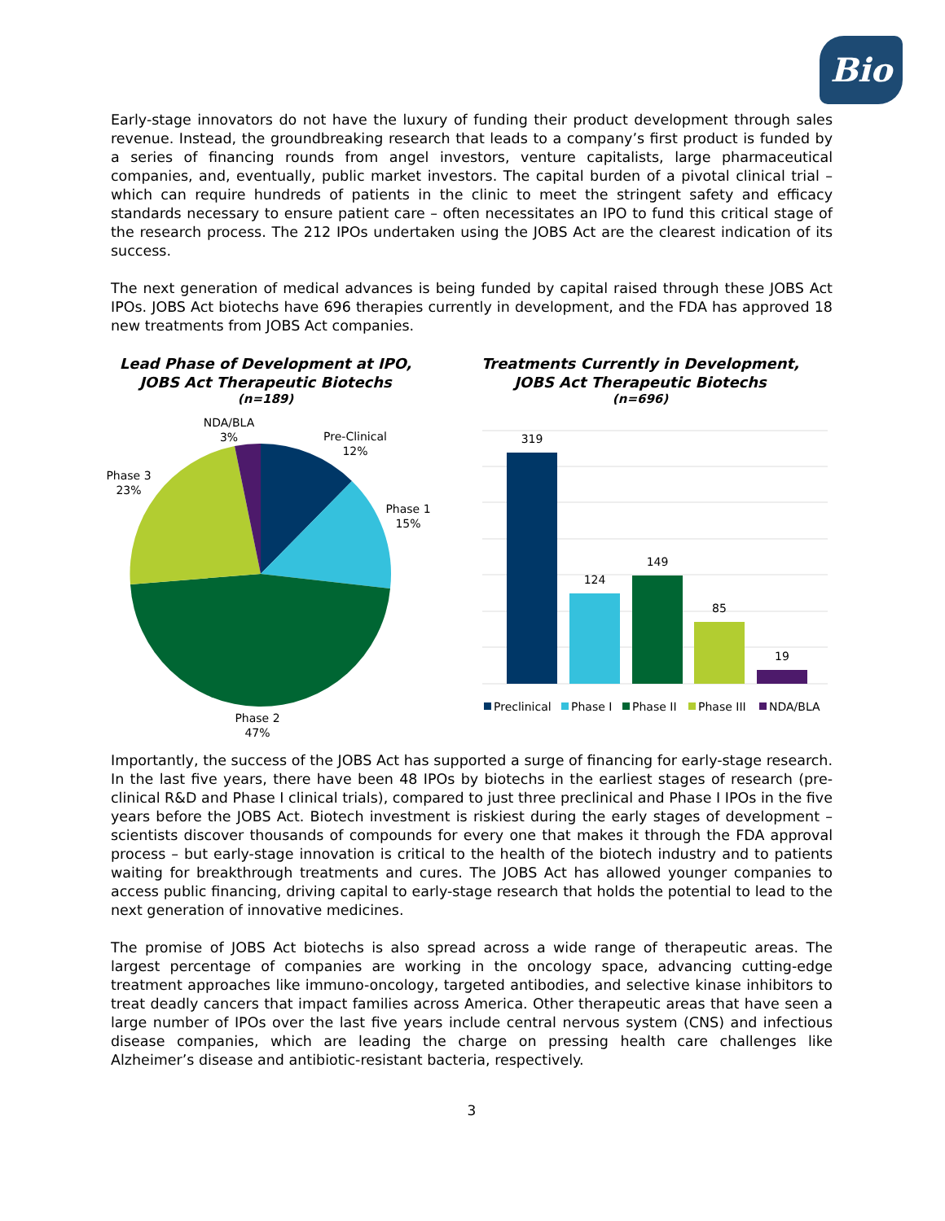Bio
Early-stage innovators do not have the luxury of funding their product development through sales revenue. Instead, the groundbreaking research that leads to a company’s first product is funded by a series of financing rounds from angel investors, venture capitalists, large pharmaceutical companies, and, eventually, public market investors. The capital burden of a pivotal clinical trial – which can require hundreds of patients in the clinic to meet the stringent safety and efficacy standards necessary to ensure patient care – often necessitates an IPO to fund this critical stage of the research process. The 212 IPOs undertaken using the JOBS Act are the clearest indication of its success.
The next generation of medical advances is being funded by capital raised through these JOBS Act IPOs. JOBS Act biotechs have 696 therapies currently in development, and the FDA has approved 18 new treatments from JOBS Act companies.
Lead Phase of Development at IPO,
JOBS Act Therapeutic Biotechs
(n=189)
NDA/BLA
3%
Pre-Clinical
12%
Phase 1
15%
Phase 3
23%
Phase 2
47%
Treatments Currently in Development,
JOBS Act Therapeutic Biotechs
(n=696)
319
124
149
85
19
Preclinical
Phase I
Phase II
Phase III
NDA/BLA
Importantly, the success of the JOBS Act has supported a surge of financing for early-stage research. In the last five years, there have been 48 IPOs by biotechs in the earliest stages of research (pre-clinical R&D and Phase I clinical trials), compared to just three preclinical and Phase I IPOs in the five years before the JOBS Act. Biotech investment is riskiest during the early stages of development – scientists discover thousands of compounds for every one that makes it through the FDA approval process – but early-stage innovation is critical to the health of the biotech industry and to patients waiting for breakthrough treatments and cures. The JOBS Act has allowed younger companies to access public financing, driving capital to early-stage research that holds the potential to lead to the next generation of innovative medicines.
The promise of JOBS Act biotechs is also spread across a wide range of therapeutic areas. The largest percentage of companies are working in the oncology space, advancing cutting-edge treatment approaches like immuno-oncology, targeted antibodies, and selective kinase inhibitors to treat deadly cancers that impact families across America. Other therapeutic areas that have seen a large number of IPOs over the last five years include central nervous system (CNS) and infectious disease companies, which are leading the charge on pressing health care challenges like Alzheimer’s disease and antibiotic-resistant bacteria, respectively.
3